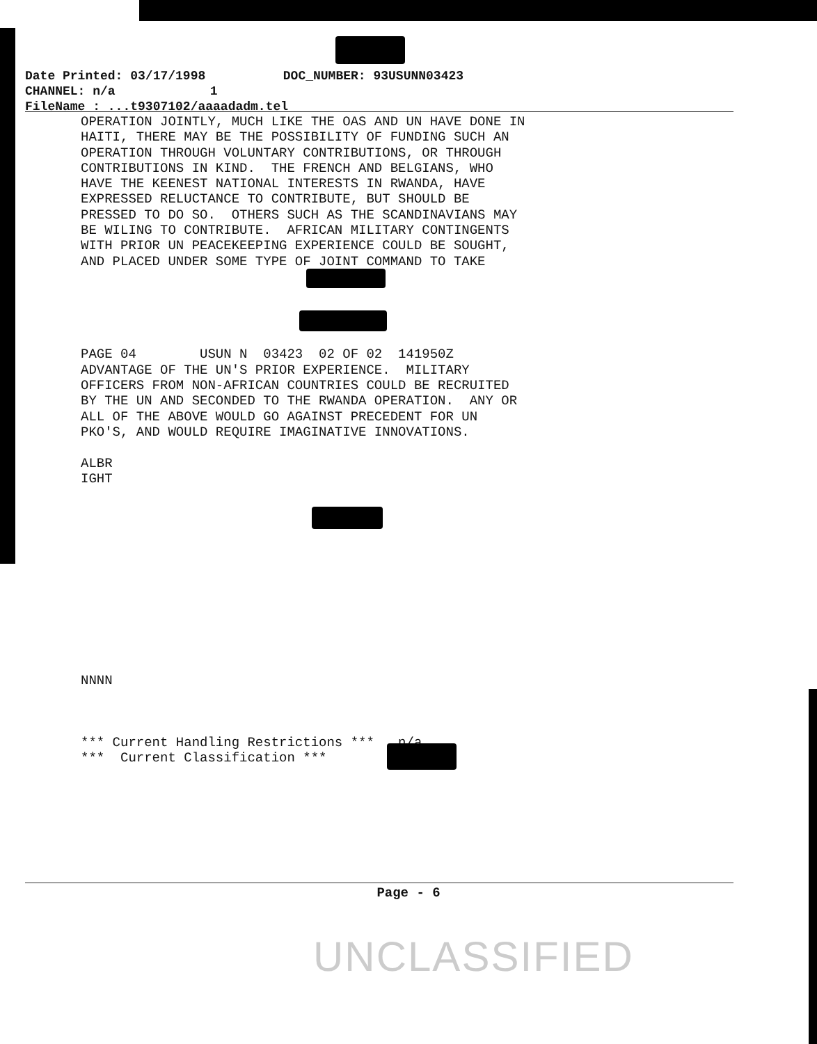Date Printed: 03/17/1998 DOC_NUMBER: 93USUNN03423 CHANNEL: n/a 1
FileName : ...t9307102/aaaadadm.tel
OPERATION JOINTLY, MUCH LIKE THE OAS AND UN HAVE DONE IN HAITI, THERE MAY BE THE POSSIBILITY OF FUNDING SUCH AN OPERATION THROUGH VOLUNTARY CONTRIBUTIONS, OR THROUGH CONTRIBUTIONS IN KIND. THE FRENCH AND BELGIANS, WHO HAVE THE KEENEST NATIONAL INTERESTS IN RWANDA, HAVE EXPRESSED RELUCTANCE TO CONTRIBUTE, BUT SHOULD BE PRESSED TO DO SO. OTHERS SUCH AS THE SCANDINAVIANS MAY BE WILING TO CONTRIBUTE. AFRICAN MILITARY CONTINGENTS WITH PRIOR UN PEACEKEEPING EXPERIENCE COULD BE SOUGHT, AND PLACED UNDER SOME TYPE OF JOINT COMMAND TO TAKE PAGE 04 USUN N 03423 02 OF 02 141950Z ADVANTAGE OF THE UN'S PRIOR EXPERIENCE. MILITARY OFFICERS FROM NON-AFRICAN COUNTRIES COULD BE RECRUITED BY THE UN AND SECONDED TO THE RWANDA OPERATION. ANY OR ALL OF THE ABOVE WOULD GO AGAINST PRECEDENT FOR UN PKO'S, AND WOULD REQUIRE IMAGINATIVE INNOVATIONS. ALBR IGHT NNNN *** Current Handling Restrictions *** n/a *** Current Classification ***
Page - 6
UNCLASSIFIED